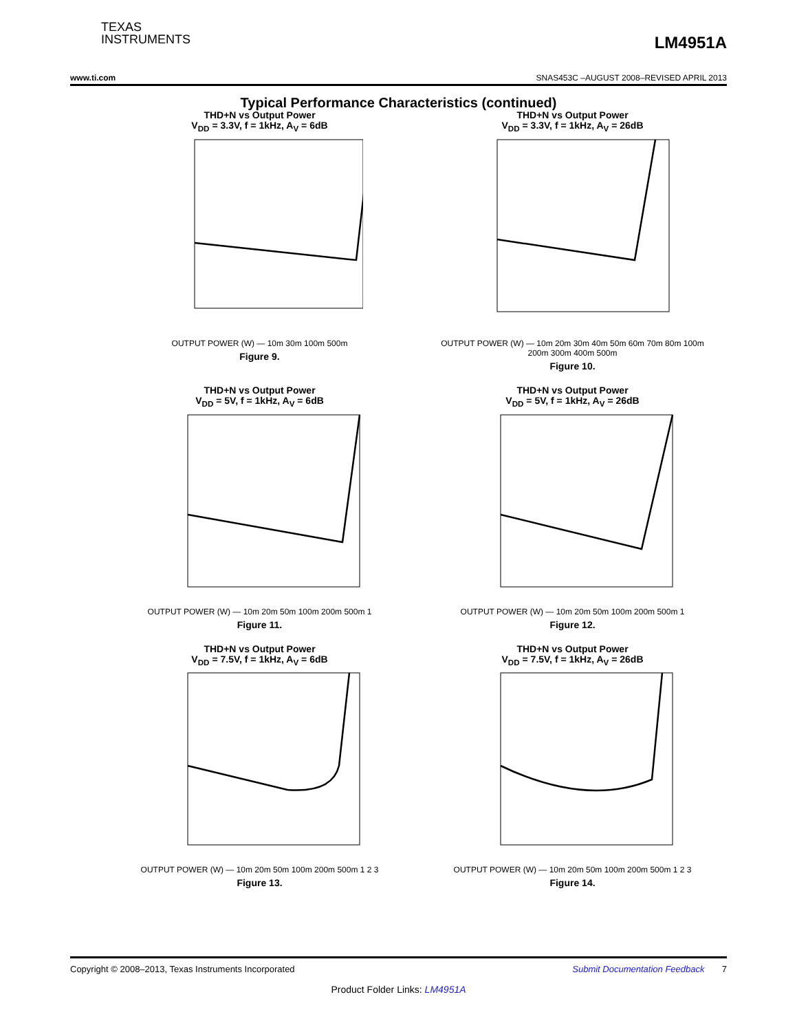TEXAS
INSTRUMENTS
LM4951A
www.ti.com SNAS453C –AUGUST 2008–REVISED APRIL 2013
Typical Performance Characteristics (continued)
THD+N vs Output Power
V<sub>DD</sub> = 3.3V, f = 1kHz, A<sub>V</sub> = 6dB
OUTPUT POWER (W) — 10m 30m 100m 500m
Figure 9.
THD+N vs Output Power
V<sub>DD</sub> = 3.3V, f = 1kHz, A<sub>V</sub> = 26dB
OUTPUT POWER (W) — 10m 20m 30m 40m 50m 60m 70m 80m 100m 200m 300m 400m 500m
Figure 10.
THD+N vs Output Power
V<sub>DD</sub> = 5V, f = 1kHz, A<sub>V</sub> = 6dB
OUTPUT POWER (W) — 10m 20m 50m 100m 200m 500m 1
Figure 11.
THD+N vs Output Power
V<sub>DD</sub> = 5V, f = 1kHz, A<sub>V</sub> = 26dB
OUTPUT POWER (W) — 10m 20m 50m 100m 200m 500m 1
Figure 12.
THD+N vs Output Power
V<sub>DD</sub> = 7.5V, f = 1kHz, A<sub>V</sub> = 6dB
OUTPUT POWER (W) — 10m 20m 50m 100m 200m 500m 1 2 3
Figure 13.
THD+N vs Output Power
V<sub>DD</sub> = 7.5V, f = 1kHz, A<sub>V</sub> = 26dB
OUTPUT POWER (W) — 10m 20m 50m 100m 200m 500m 1 2 3
Figure 14.
Copyright © 2008–2013, Texas Instruments Incorporated Submit Documentation Feedback 7
Product Folder Links: LM4951A